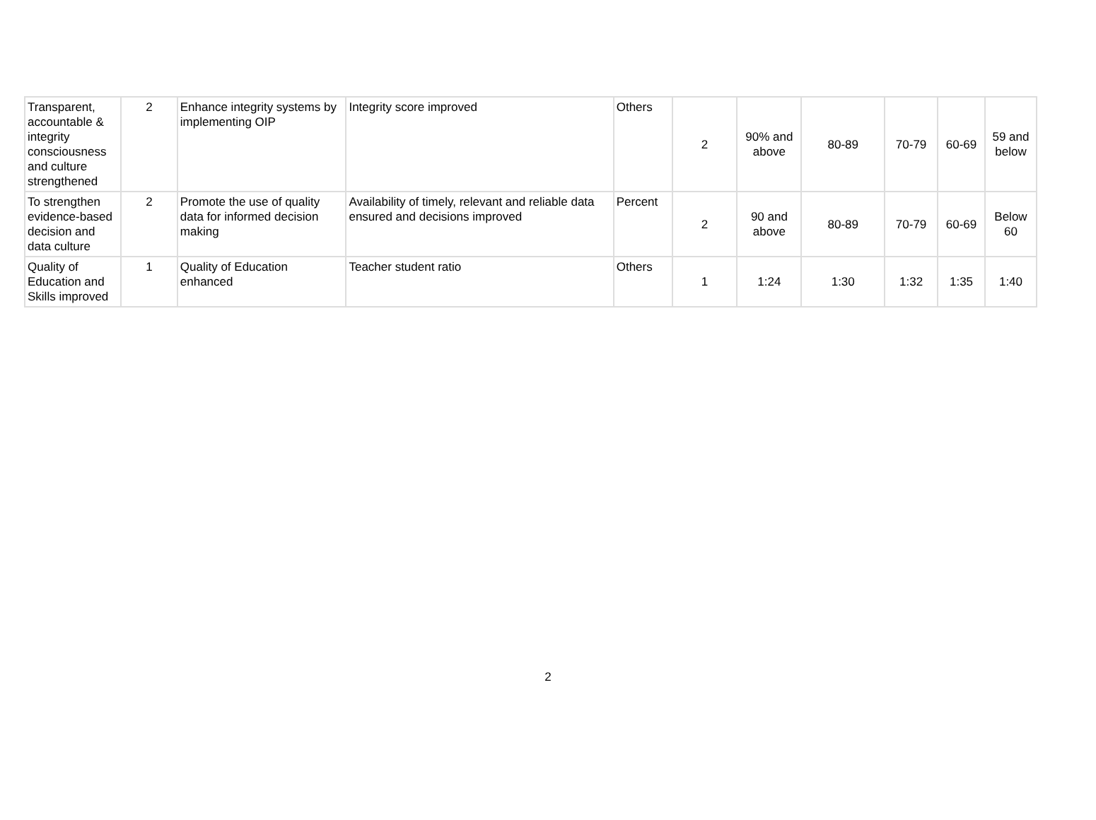| Transparent, accountable & integrity consciousness and culture strengthened | 2 | Enhance integrity systems by implementing OIP | Integrity score improved | Others | 2 | 90% and above | 80-89 | 70-79 | 60-69 | 59 and below |
| To strengthen evidence-based decision and data culture | 2 | Promote the use of quality data for informed decision making | Availability of timely, relevant and reliable data ensured and decisions improved | Percent | 2 | 90 and above | 80-89 | 70-79 | 60-69 | Below 60 |
| Quality of Education and Skills improved | 1 | Quality of Education enhanced | Teacher student ratio | Others | 1 | 1:24 | 1:30 | 1:32 | 1:35 | 1:40 |
2